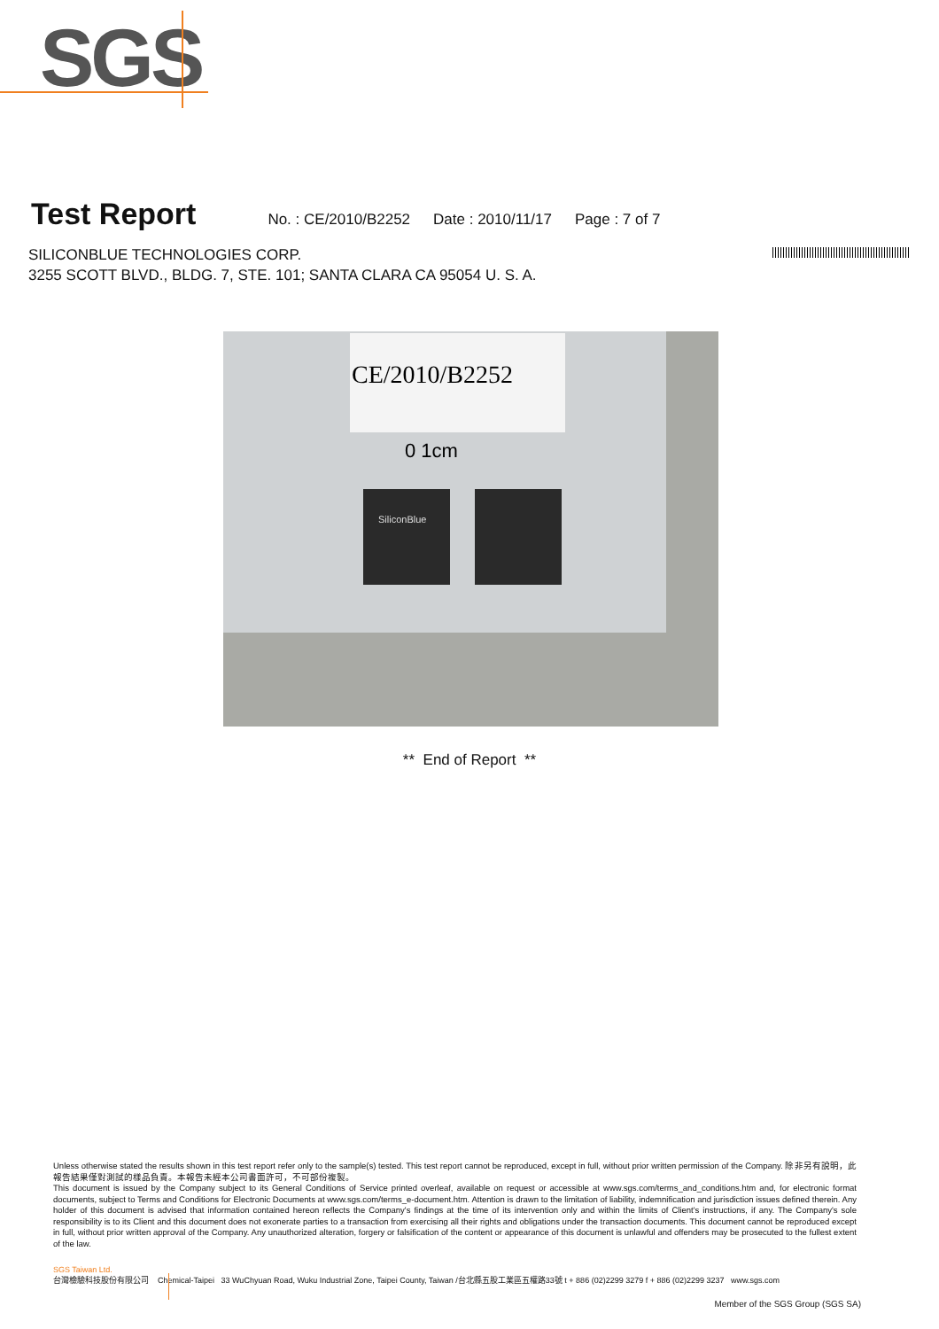SGS
Test Report
No. : CE/2010/B2252 Date : 2010/11/17 Page : 7 of 7
SILICONBLUE TECHNOLOGIES CORP.
3255 SCOTT BLVD., BLDG. 7, STE. 101; SANTA CLARA CA 95054 U. S. A.
CE/2010/B2252
0 1cm
SiliconBlue
** End of Report **
Unless otherwise stated the results shown in this test report refer only to the sample(s) tested. This test report cannot be reproduced, except in full, without prior written permission of the Company. 除非另有說明，此報告結果僅對測試的樣品負責。本報告未經本公司書面許可，不可部份複製。
This document is issued by the Company subject to its General Conditions of Service printed overleaf, available on request or accessible at www.sgs.com/terms_and_conditions.htm and, for electronic format documents, subject to Terms and Conditions for Electronic Documents at www.sgs.com/terms_e-document.htm. Attention is drawn to the limitation of liability, indemnification and jurisdiction issues defined therein. Any holder of this document is advised that information contained hereon reflects the Company's findings at the time of its intervention only and within the limits of Client's instructions, if any. The Company's sole responsibility is to its Client and this document does not exonerate parties to a transaction from exercising all their rights and obligations under the transaction documents. This document cannot be reproduced except in full, without prior written approval of the Company. Any unauthorized alteration, forgery or falsification of the content or appearance of this document is unlawful and offenders may be prosecuted to the fullest extent of the law.
SGS Taiwan Ltd.
台灣檢驗科技股份有限公司 Chemical-Taipei 33 WuChyuan Road, Wuku Industrial Zone, Taipei County, Taiwan /台北縣五股工業區五權路33號 t + 886 (02)2299 3279 f + 886 (02)2299 3237 www.sgs.com
Member of the SGS Group (SGS SA)